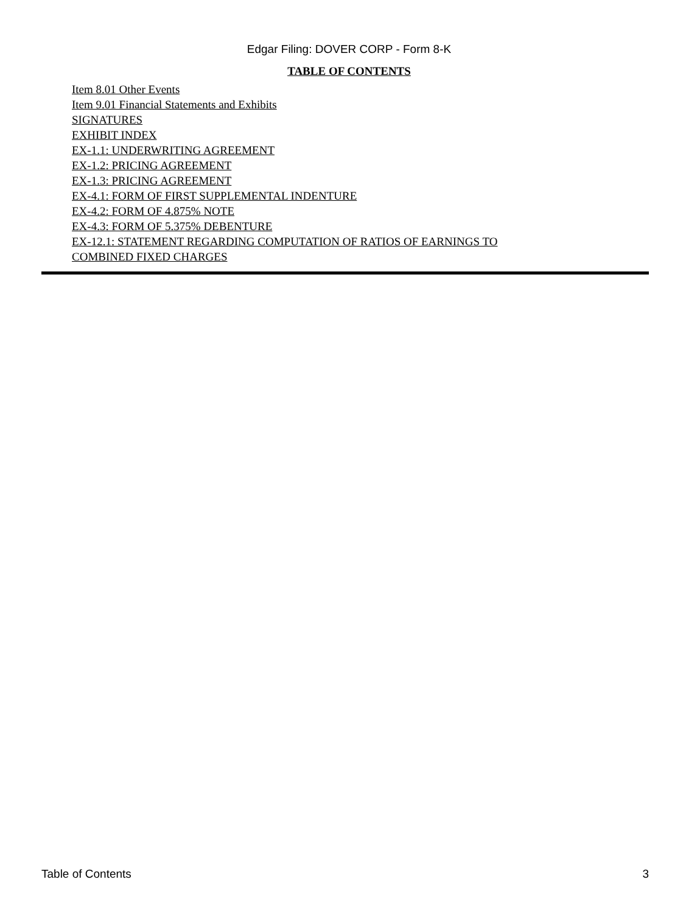Edgar Filing: DOVER CORP - Form 8-K
TABLE OF CONTENTS
Item 8.01 Other Events
Item 9.01 Financial Statements and Exhibits
SIGNATURES
EXHIBIT INDEX
EX-1.1: UNDERWRITING AGREEMENT
EX-1.2: PRICING AGREEMENT
EX-1.3: PRICING AGREEMENT
EX-4.1: FORM OF FIRST SUPPLEMENTAL INDENTURE
EX-4.2: FORM OF 4.875% NOTE
EX-4.3: FORM OF 5.375% DEBENTURE
EX-12.1: STATEMENT REGARDING COMPUTATION OF RATIOS OF EARNINGS TO COMBINED FIXED CHARGES
Table of Contents 3